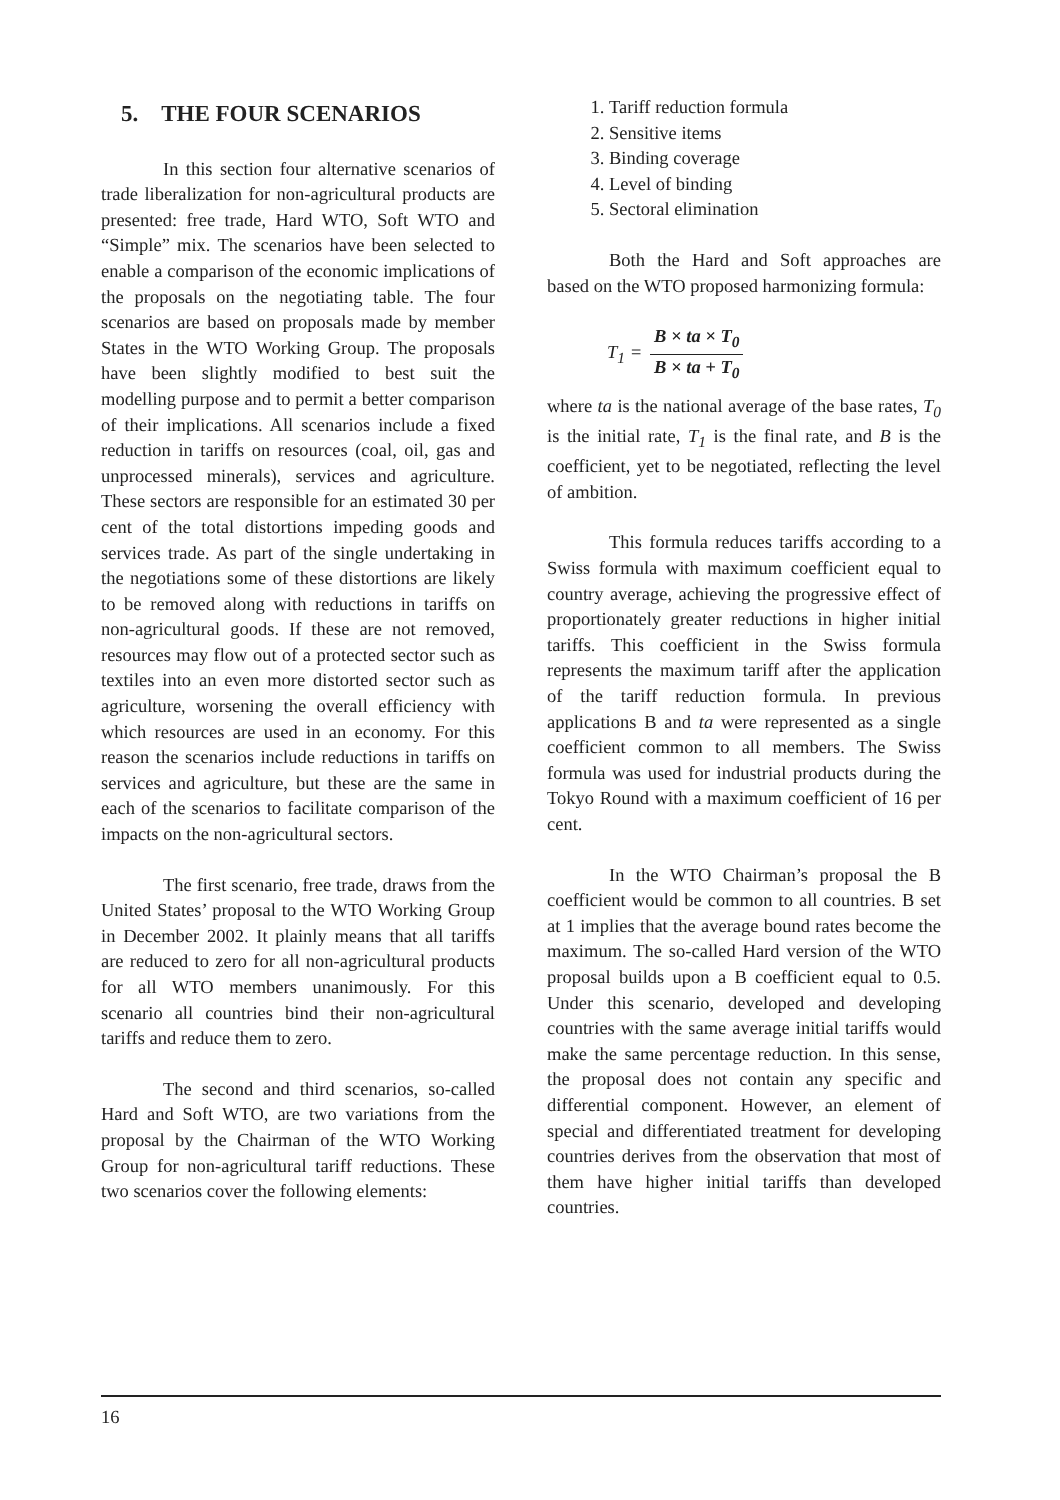5. THE FOUR SCENARIOS
In this section four alternative scenarios of trade liberalization for non-agricultural products are presented: free trade, Hard WTO, Soft WTO and “Simple” mix. The scenarios have been selected to enable a comparison of the economic implications of the proposals on the negotiating table. The four scenarios are based on proposals made by member States in the WTO Working Group. The proposals have been slightly modified to best suit the modelling purpose and to permit a better comparison of their implications. All scenarios include a fixed reduction in tariffs on resources (coal, oil, gas and unprocessed minerals), services and agriculture. These sectors are responsible for an estimated 30 per cent of the total distortions impeding goods and services trade. As part of the single undertaking in the negotiations some of these distortions are likely to be removed along with reductions in tariffs on non-agricultural goods. If these are not removed, resources may flow out of a protected sector such as textiles into an even more distorted sector such as agriculture, worsening the overall efficiency with which resources are used in an economy. For this reason the scenarios include reductions in tariffs on services and agriculture, but these are the same in each of the scenarios to facilitate comparison of the impacts on the non-agricultural sectors.
The first scenario, free trade, draws from the United States’ proposal to the WTO Working Group in December 2002. It plainly means that all tariffs are reduced to zero for all non-agricultural products for all WTO members unanimously. For this scenario all countries bind their non-agricultural tariffs and reduce them to zero.
The second and third scenarios, so-called Hard and Soft WTO, are two variations from the proposal by the Chairman of the WTO Working Group for non-agricultural tariff reductions. These two scenarios cover the following elements:
1. Tariff reduction formula
2. Sensitive items
3. Binding coverage
4. Level of binding
5. Sectoral elimination
Both the Hard and Soft approaches are based on the WTO proposed harmonizing formula:
T<sub>1</sub> = B × ta × T<sub>0</sub> B × ta + T<sub>0</sub>
where ta is the national average of the base rates, T<sub>0</sub> is the initial rate, T<sub>1</sub> is the final rate, and B is the coefficient, yet to be negotiated, reflecting the level of ambition.
This formula reduces tariffs according to a Swiss formula with maximum coefficient equal to country average, achieving the progressive effect of proportionately greater reductions in higher initial tariffs. This coefficient in the Swiss formula represents the maximum tariff after the application of the tariff reduction formula. In previous applications B and ta were represented as a single coefficient common to all members. The Swiss formula was used for industrial products during the Tokyo Round with a maximum coefficient of 16 per cent.
In the WTO Chairman’s proposal the B coefficient would be common to all countries. B set at 1 implies that the average bound rates become the maximum. The so-called Hard version of the WTO proposal builds upon a B coefficient equal to 0.5. Under this scenario, developed and developing countries with the same average initial tariffs would make the same percentage reduction. In this sense, the proposal does not contain any specific and differential component. However, an element of special and differentiated treatment for developing countries derives from the observation that most of them have higher initial tariffs than developed countries.
16